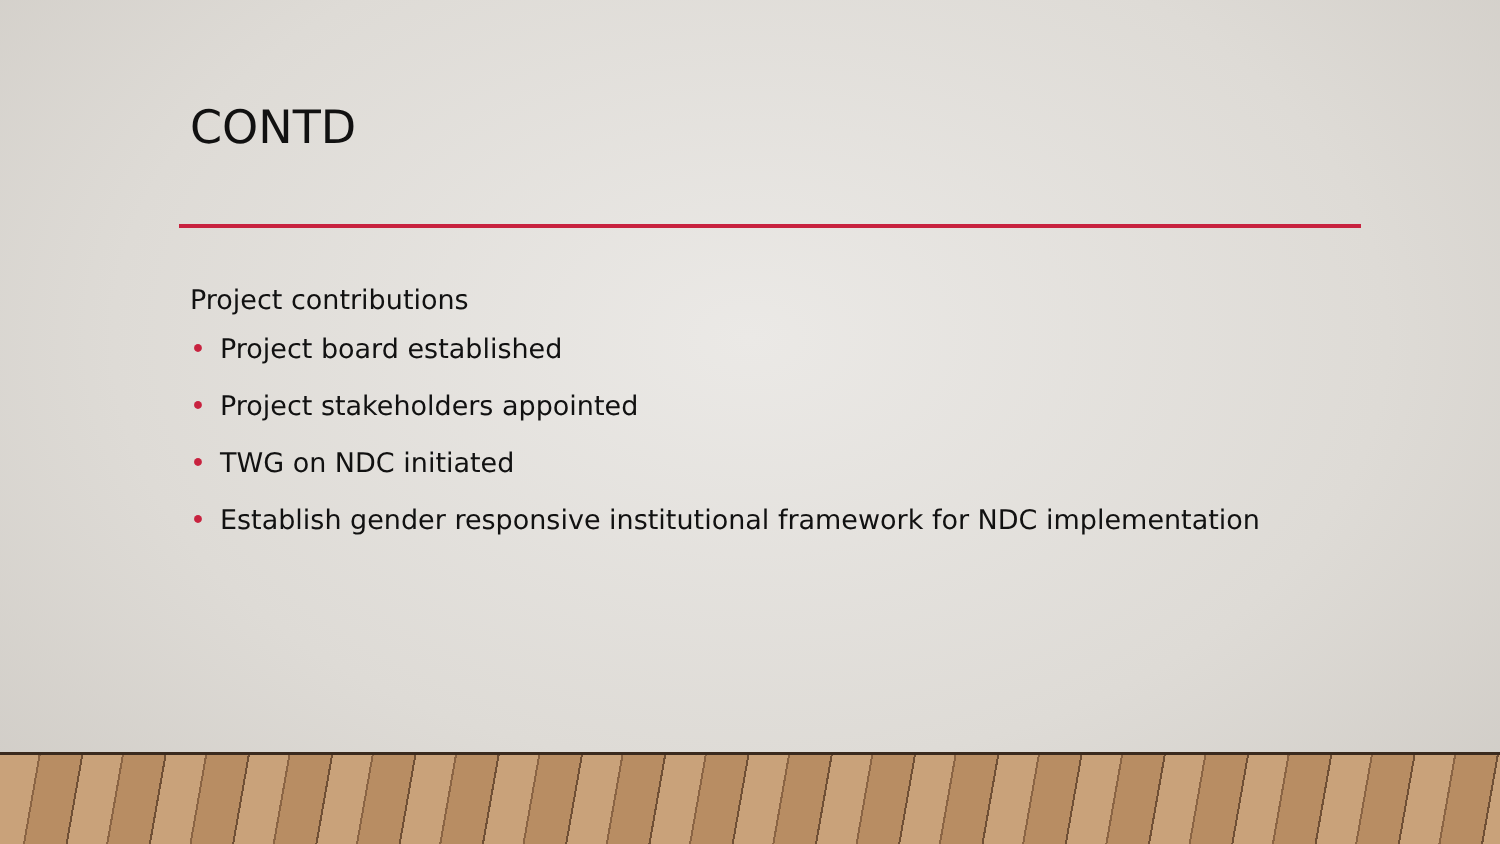CONTD
Project contributions
• Project board established
• Project stakeholders appointed
• TWG on NDC initiated
• Establish gender responsive institutional framework for NDC implementation